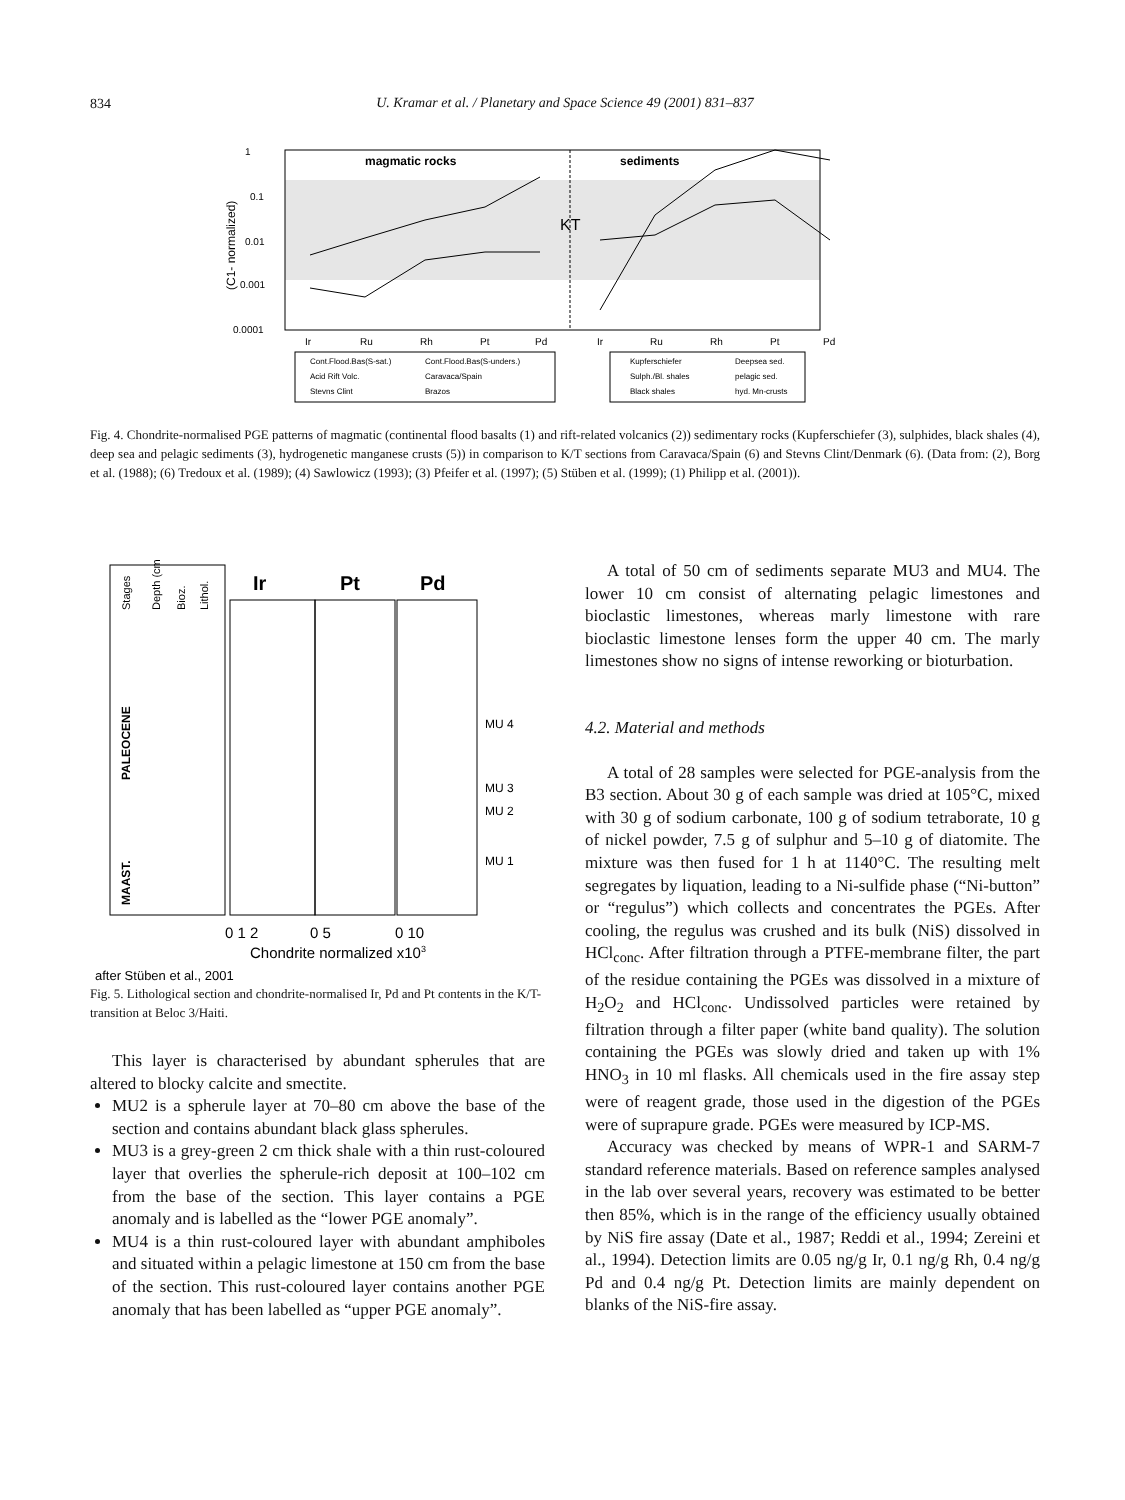834
U. Kramar et al. / Planetary and Space Science 49 (2001) 831–837
magmatic rocks
sediments
KT
1
0.1
0.01
0.001
0.0001
(C1- normalized)
Ir
Ru
Rh
Pt
Pd
Ir
Ru
Rh
Pt
Pd
Cont.Flood.Bas(S-sat.)
Cont.Flood.Bas(S-unders.)
Acid Rift Volc.
Caravaca/Spain
Stevns Clint
Brazos
Kupferschiefer
Deepsea sed.
Sulph./Bl. shales
pelagic sed.
Black shales
hyd. Mn-crusts
Fig. 4. Chondrite-normalised PGE patterns of magmatic (continental flood basalts (1) and rift-related volcanics (2)) sedimentary rocks (Kupferschiefer (3), sulphides, black shales (4), deep sea and pelagic sediments (3), hydrogenetic manganese crusts (5)) in comparison to K/T sections from Caravaca/Spain (6) and Stevns Clint/Denmark (6). (Data from: (2), Borg et al. (1988); (6) Tredoux et al. (1989); (4) Sawlowicz (1993); (3) Pfeifer et al. (1997); (5) Stüben et al. (1999); (1) Philipp et al. (2001)).
Stages
Depth (cm)
Bioz.
Lithol.
PALEOCENE
MAAST.
Ir
Pt
Pd
MU 4
MU 3
MU 2
MU 1
0 1 2
0 5
0 10
Chondrite normalized x103
after Stüben et al., 2001
Fig. 5. Lithological section and chondrite-normalised Ir, Pd and Pt contents in the K/T-transition at Beloc 3/Haiti.
This layer is characterised by abundant spherules that are altered to blocky calcite and smectite.
MU2 is a spherule layer at 70–80 cm above the base of the section and contains abundant black glass spherules.
MU3 is a grey-green 2 cm thick shale with a thin rust-coloured layer that overlies the spherule-rich deposit at 100–102 cm from the base of the section. This layer contains a PGE anomaly and is labelled as the “lower PGE anomaly”.
MU4 is a thin rust-coloured layer with abundant amphiboles and situated within a pelagic limestone at 150 cm from the base of the section. This rust-coloured layer contains another PGE anomaly that has been labelled as “upper PGE anomaly”.
A total of 50 cm of sediments separate MU3 and MU4. The lower 10 cm consist of alternating pelagic limestones and bioclastic limestones, whereas marly limestone with rare bioclastic limestone lenses form the upper 40 cm. The marly limestones show no signs of intense reworking or bioturbation.
4.2. Material and methods
A total of 28 samples were selected for PGE-analysis from the B3 section. About 30 g of each sample was dried at 105°C, mixed with 30 g of sodium carbonate, 100 g of sodium tetraborate, 10 g of nickel powder, 7.5 g of sulphur and 5–10 g of diatomite. The mixture was then fused for 1 h at 1140°C. The resulting melt segregates by liquation, leading to a Ni-sulfide phase (“Ni-button” or “regulus”) which collects and concentrates the PGEs. After cooling, the regulus was crushed and its bulk (NiS) dissolved in HCl<sub>conc</sub>. After filtration through a PTFE-membrane filter, the part of the residue containing the PGEs was dissolved in a mixture of H<sub>2</sub>O<sub>2</sub> and HCl<sub>conc</sub>. Undissolved particles were retained by filtration through a filter paper (white band quality). The solution containing the PGEs was slowly dried and taken up with 1% HNO<sub>3</sub> in 10 ml flasks. All chemicals used in the fire assay step were of reagent grade, those used in the digestion of the PGEs were of suprapure grade. PGEs were measured by ICP-MS.
Accuracy was checked by means of WPR-1 and SARM-7 standard reference materials. Based on reference samples analysed in the lab over several years, recovery was estimated to be better then 85%, which is in the range of the efficiency usually obtained by NiS fire assay (Date et al., 1987; Reddi et al., 1994; Zereini et al., 1994). Detection limits are 0.05 ng/g Ir, 0.1 ng/g Rh, 0.4 ng/g Pd and 0.4 ng/g Pt. Detection limits are mainly dependent on blanks of the NiS-fire assay.